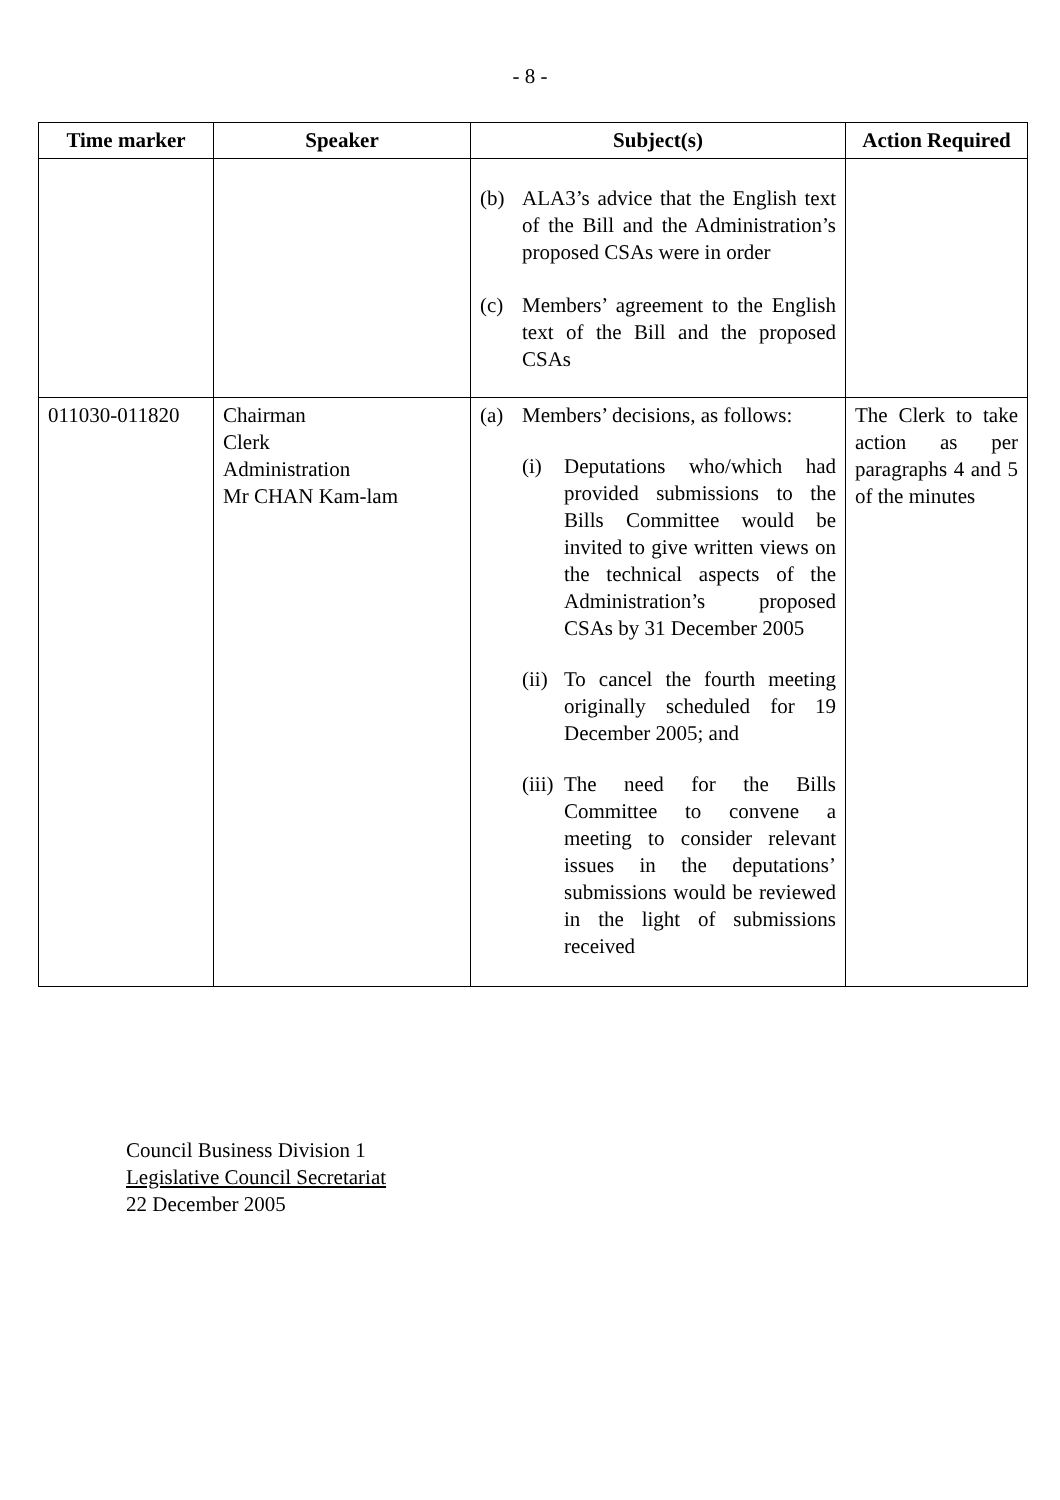- 8 -
| Time marker | Speaker | Subject(s) | Action Required |
| --- | --- | --- | --- |
| | | (b) ALA3’s advice that the English text of the Bill and the Administration’s proposed CSAs were in order (c) Members’ agreement to the English text of the Bill and the proposed CSAs | |
| 011030-011820 | Chairman Clerk Administration Mr CHAN Kam-lam | (a) Members’ decisions, as follows: (i) Deputations who/which had provided submissions to the Bills Committee would be invited to give written views on the technical aspects of the Administration’s proposed CSAs by 31 December 2005 (ii) To cancel the fourth meeting originally scheduled for 19 December 2005; and (iii) The need for the Bills Committee to convene a meeting to consider relevant issues in the deputations’ submissions would be reviewed in the light of submissions received | The Clerk to take action as per paragraphs 4 and 5 of the minutes |
Council Business Division 1
Legislative Council Secretariat
22 December 2005